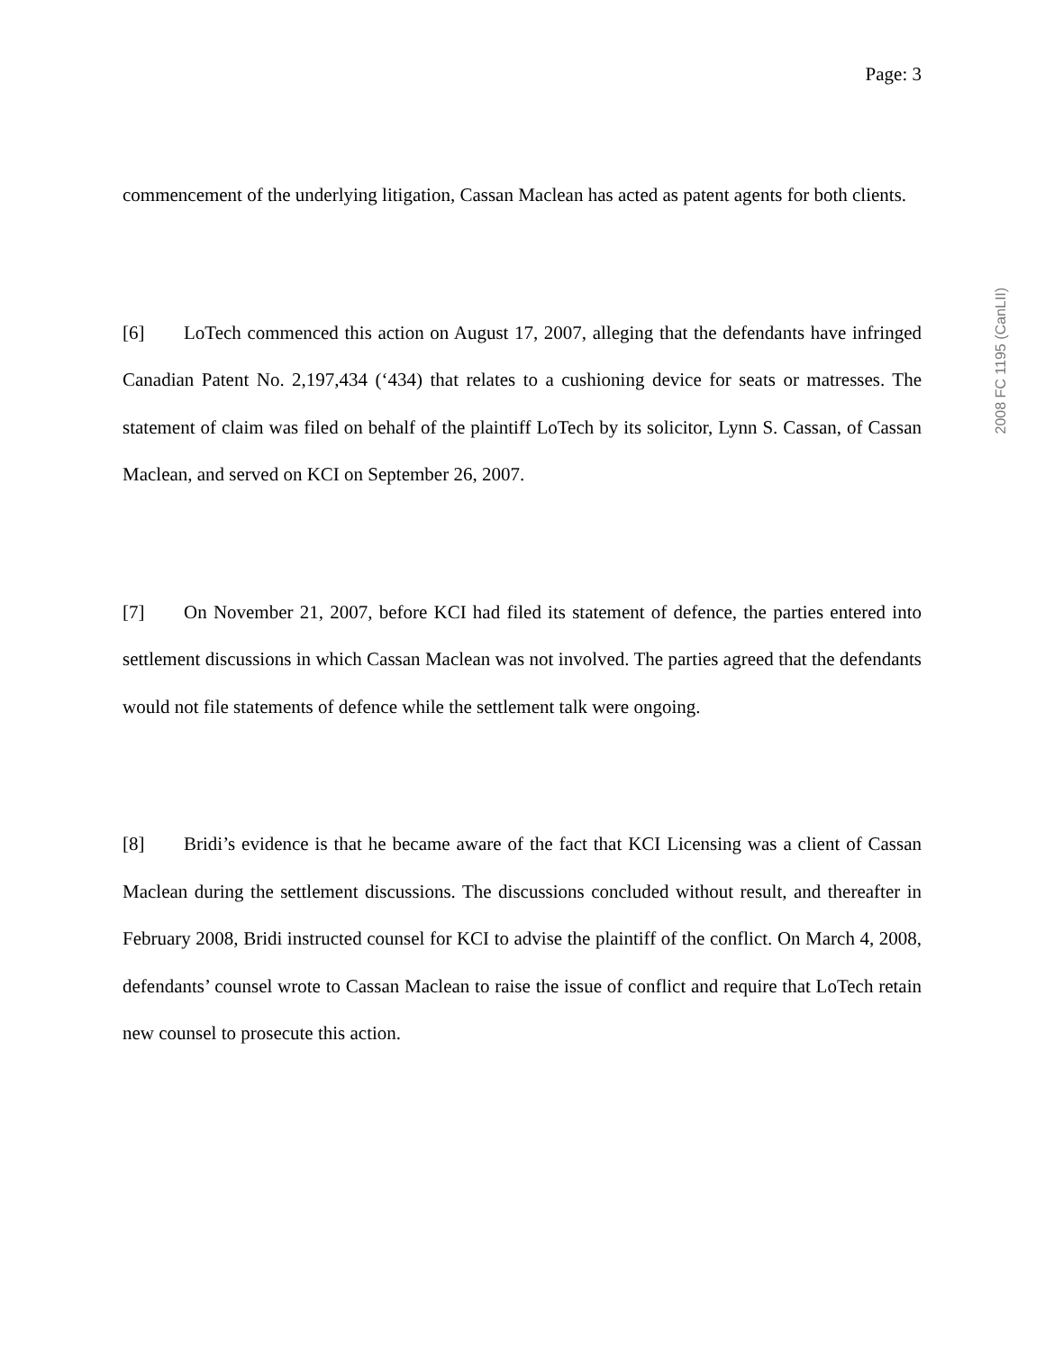Page: 3
commencement of the underlying litigation, Cassan Maclean has acted as patent agents for both clients.
[6] LoTech commenced this action on August 17, 2007, alleging that the defendants have infringed Canadian Patent No. 2,197,434 (‘434) that relates to a cushioning device for seats or matresses. The statement of claim was filed on behalf of the plaintiff LoTech by its solicitor, Lynn S. Cassan, of Cassan Maclean, and served on KCI on September 26, 2007.
[7] On November 21, 2007, before KCI had filed its statement of defence, the parties entered into settlement discussions in which Cassan Maclean was not involved. The parties agreed that the defendants would not file statements of defence while the settlement talk were ongoing.
[8] Bridi’s evidence is that he became aware of the fact that KCI Licensing was a client of Cassan Maclean during the settlement discussions. The discussions concluded without result, and thereafter in February 2008, Bridi instructed counsel for KCI to advise the plaintiff of the conflict. On March 4, 2008, defendants’ counsel wrote to Cassan Maclean to raise the issue of conflict and require that LoTech retain new counsel to prosecute this action.
2008 FC 1195 (CanLII)